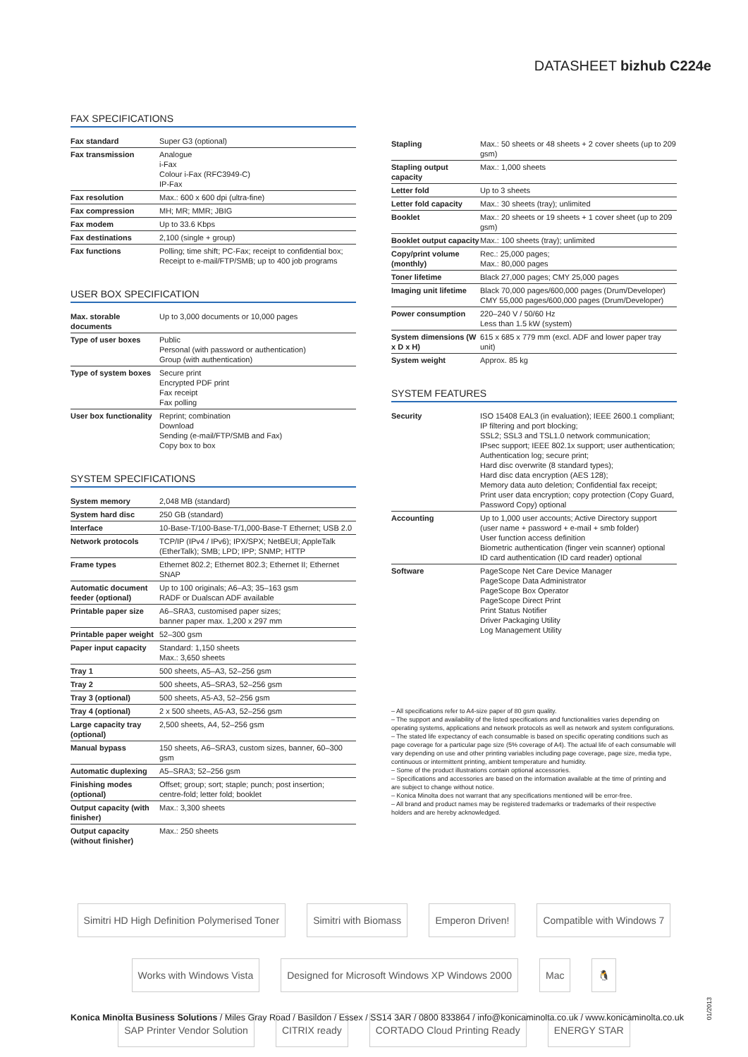DATASHEET bizhub C224e
FAX SPECIFICATIONS
| Fax standard | Super G3 (optional) |
| Fax transmission | Analogue i-Fax Colour i-Fax (RFC3949-C) IP-Fax |
| Fax resolution | Max.: 600 x 600 dpi (ultra-fine) |
| Fax compression | MH; MR; MMR; JBIG |
| Fax modem | Up to 33.6 Kbps |
| Fax destinations | 2,100 (single + group) |
| Fax functions | Polling; time shift; PC-Fax; receipt to confidential box; Receipt to e-mail/FTP/SMB; up to 400 job programs |
USER BOX SPECIFICATION
| Max. storable documents | Up to 3,000 documents or 10,000 pages |
| Type of user boxes | Public Personal (with password or authentication) Group (with authentication) |
| Type of system boxes | Secure print Encrypted PDF print Fax receipt Fax polling |
| User box functionality | Reprint; combination Download Sending (e-mail/FTP/SMB and Fax) Copy box to box |
SYSTEM SPECIFICATIONS
| System memory | 2,048 MB (standard) |
| System hard disc | 250 GB (standard) |
| Interface | 10-Base-T/100-Base-T/1,000-Base-T Ethernet; USB 2.0 |
| Network protocols | TCP/IP (IPv4 / IPv6); IPX/SPX; NetBEUI; AppleTalk (EtherTalk); SMB; LPD; IPP; SNMP; HTTP |
| Frame types | Ethernet 802.2; Ethernet 802.3; Ethernet II; Ethernet SNAP |
| Automatic document feeder (optional) | Up to 100 originals; A6–A3; 35–163 gsm RADF or Dualscan ADF available |
| Printable paper size | A6–SRA3, customised paper sizes; banner paper max. 1,200 x 297 mm |
| Printable paper weight | 52–300 gsm |
| Paper input capacity | Standard: 1,150 sheets Max.: 3,650 sheets |
| Tray 1 | 500 sheets, A5–A3, 52–256 gsm |
| Tray 2 | 500 sheets, A5–SRA3, 52–256 gsm |
| Tray 3 (optional) | 500 sheets, A5-A3, 52–256 gsm |
| Tray 4 (optional) | 2 x 500 sheets, A5-A3, 52–256 gsm |
| Large capacity tray (optional) | 2,500 sheets, A4, 52–256 gsm |
| Manual bypass | 150 sheets, A6–SRA3, custom sizes, banner, 60–300 gsm |
| Automatic duplexing | A5–SRA3; 52–256 gsm |
| Finishing modes (optional) | Offset; group; sort; staple; punch; post insertion; centre-fold; letter fold; booklet |
| Output capacity (with finisher) | Max.: 3,300 sheets |
| Output capacity (without finisher) | Max.: 250 sheets |
| Stapling | Max.: 50 sheets or 48 sheets + 2 cover sheets (up to 209 gsm) |
| Stapling output capacity | Max.: 1,000 sheets |
| Letter fold | Up to 3 sheets |
| Letter fold capacity | Max.: 30 sheets (tray); unlimited |
| Booklet | Max.: 20 sheets or 19 sheets + 1 cover sheet (up to 209 gsm) |
| Booklet output capacity | Max.: 100 sheets (tray); unlimited |
| Copy/print volume (monthly) | Rec.: 25,000 pages; Max.: 80,000 pages |
| Toner lifetime | Black 27,000 pages; CMY 25,000 pages |
| Imaging unit lifetime | Black 70,000 pages/600,000 pages (Drum/Developer) CMY 55,000 pages/600,000 pages (Drum/Developer) |
| Power consumption | 220–240 V / 50/60 Hz Less than 1.5 kW (system) |
| System dimensions (W x D x H) | 615 x 685 x 779 mm (excl. ADF and lower paper tray unit) |
| System weight | Approx. 85 kg |
SYSTEM FEATURES
| Security | ISO 15408 EAL3 (in evaluation); IEEE 2600.1 compliant; IP filtering and port blocking; SSL2; SSL3 and TSL1.0 network communication; IPsec support; IEEE 802.1x support; user authentication; Authentication log; secure print; Hard disc overwrite (8 standard types); Hard disc data encryption (AES 128); Memory data auto deletion; Confidential fax receipt; Print user data encryption; copy protection (Copy Guard, Password Copy) optional |
| Accounting | Up to 1,000 user accounts; Active Directory support (user name + password + e-mail + smb folder) User function access definition Biometric authentication (finger vein scanner) optional ID card authentication (ID card reader) optional |
| Software | PageScope Net Care Device Manager PageScope Data Administrator PageScope Box Operator PageScope Direct Print Print Status Notifier Driver Packaging Utility Log Management Utility |
– All specifications refer to A4-size paper of 80 gsm quality.
– The support and availability of the listed specifications and functionalities varies depending on operating systems, applications and network protocols as well as network and system configurations.
– The stated life expectancy of each consumable is based on specific operating conditions such as page coverage for a particular page size (5% coverage of A4). The actual life of each consumable will vary depending on use and other printing variables including page coverage, page size, media type, continuous or intermittent printing, ambient temperature and humidity.
– Some of the product illustrations contain optional accessories.
– Specifications and accessories are based on the information available at the time of printing and are subject to change without notice.
– Konica Minolta does not warrant that any specifications mentioned will be error-free.
– All brand and product names may be registered trademarks or trademarks of their respective holders and are hereby acknowledged.
Simitri HD High Definition Polymerised Toner Simitri with Biomass Emperon Driven! Compatible with Windows 7 Works with Windows Vista Designed for Microsoft Windows XP Windows 2000 Mac 🐧 SAP Printer Vendor Solution CITRIX ready CORTADO Cloud Printing Ready ENERGY STAR
Konica Minolta Business Solutions / Miles Gray Road / Basildon / Essex / SS14 3AR / 0800 833864 / info@konicaminolta.co.uk / www.konicaminolta.co.uk
01/2013